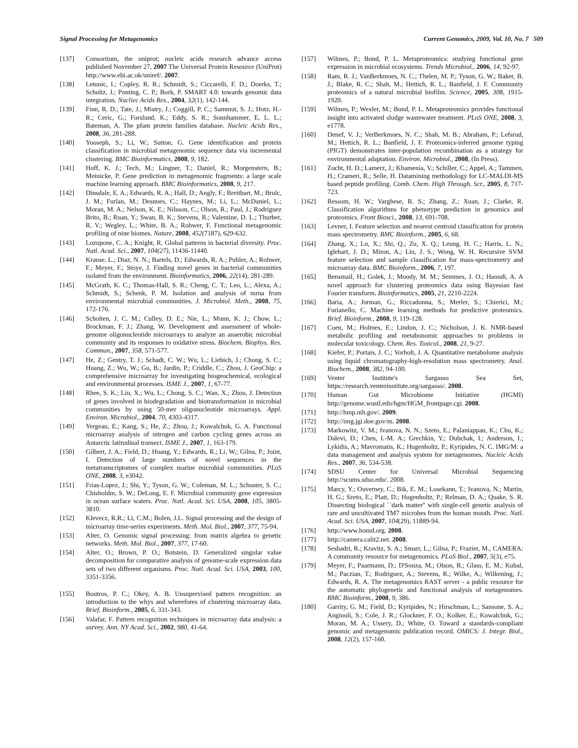Signal Processing for Metagenomics Current Genomics, 2009, Vol. 10, No. 7 509
[137] Consortium, the uniprot; nucleic acids research advance access published November 27, 2007 The Universal Protein Resource (UniProt) http://www.ebi.ac.uk/uniref/. 2007.
[138] Letunic, I.; Copley, R. R.; Schmidt, S.; Ciccarelli, F. D.; Doerks, T.; Schultz, J.; Ponting, C. P.; Bork, P. SMART 4.0: towards genomic data integration. Nucliec Acids Res., 2004, 32(1), 142-144.
[139] Finn, R. D.; Tate, J.; Mistry, J.; Coggill, P. C.; Sammut, S. J.; Hotz, H.-R.; Ceric, G.; Forslund, K.; Eddy, S. R.; Sonnhammer, E. L. L.; Bateman, A. The pfam protein families database. Nucleic Acids Res., 2008, 36, 281-288.
[140] Yooseph, S.; Li, W.; Sutton, G. Gene identification and protein classification in microbial metagenomic sequence data via incremental clustering. BMC Bioinformatics, 2008, 9, 182.
[141] Hoff, K. J.; Tech, M.; Lingner, T.; Daniel, R.; Morgenstern, B.; Meinicke, P. Gene prediction in metagenomic fragments: a large scale machine learning approach. BMC Bioinformatics, 2008, 9, 217.
[142] Dinsdale, E. A.; Edwards, R. A.; Hall, D.; Angly, F.; Breitbart, M.; Brulc, J. M.; Furlan, M.; Desnues, C.; Haynes, M.; Li, L.; McDaniel, L.; Moran, M. A.; Nelson, K. E.; Nilsson, C.; Olson, R.; Paul, J.; Rodriguez Brito, B.; Ruan, Y.; Swan, B. K.; Stevens, R.; Valentine, D. L.; Thurber, R. V.; Wegley, L.; White, B. A.; Rohwer, F. Functional metagenomic profiling of nine biomes. Nature, 2008, 452(7187), 629-632.
[143] Lozupone, C. A.; Knight, R. Global patterns in bacterial diversity. Proc. Natl. Acad. Sci., 2007, 104(27), 11436-11440.
[144] Krause, L.; Diaz, N. N.; Bartels, D.; Edwards, R. A.; Puhler, A.; Rohwer, F.; Meyer, F.; Stoye, J. Finding novel genes in bacterial communities isolated from the environment. Bioinformatics, 2006, 22(14), 281-289.
[145] McGrath, K. C.; Thomas-Hall, S. R.; Cheng, C. T.; Leo, L.; Alexa, A.; Schmidt, S.; Schenk, P. M. Isolation and analysis of mrna from environmental microbial communities. J. Microbiol. Meth., 2008, 75, 172-176.
[146] Scholten, J. C. M.; Culley, D. E.; Nie, L.; Munn, K. J.; Chow, L.; Brockman, F. J.; Zhang, W. Development and assessment of whole-genome oligonucleotide microarrays to analyze an anaerobic microbial community and its responses to oxidative stress. Biochem. Biophys. Res. Commun., 2007, 358, 571-577.
[147] He, Z.; Gentry, T. J.; Schadt, C. W.; Wu, L.; Liebich, J.; Chong, S. C.; Huang, Z.; Wu, W.; Gu, B.; Jardin, P.; Criddle, C.; Zhou, J. GeoChip: a comprehensive microarray for investigating biogeochemical, ecological and environmental processes. ISME J., 2007, 1, 67-77.
[148] Rhee, S. K.; Liu, X.; Wu, L.; Chong, S. C.; Wan, X.; Zhou, J. Detection of genes involved in biodegradation and biotransformation in microbial communities by using 50-mer oligonucleotide microarrays. Appl. Environ. Microbiol., 2004, 70, 4303-4317.
[149] Yergeau, E.; Kang, S.; He, Z.; Zhou, J.; Kowalchuk, G. A. Functional microarray analysis of nitrogen and carbon cycling genes across an Antarctic latitudinal transect. ISME J., 2007, 1, 163-179.
[150] Gilbert, J. A.; Field, D.; Huang, Y.; Edwards, R.; Li, W.; Gilna, P.; Joint, I. Detection of large numbers of novel sequences in the metatranscriptomes of complex marine microbial communities. PLoS ONE, 2008, 3, e3042.
[151] Frias-Lopez, J.; Shi, Y.; Tyson, G. W.; Coleman, M. L.; Schuster, S. C.; Chisholdm, S. W.; DeLong, E. F. Microbial community gene expression in ocean surface waters. Proc. Natl. Acad. Sci. USA, 2008, 105, 3805-3810.
[152] Klevecz, R.R.; Li, C.M.; Bolen, J.L. Signal processing and the design of microarray time-series experiments. Meth. Mol. Biol., 2007, 377, 75-94.
[153] Alter, O. Genomic signal processing: from matrix algebra to genetic networks. Meth. Mol. Biol., 2007, 377, 17-60.
[154] Alter, O.; Brown, P. O.; Botstein, D. Generalized singular value decomposition for comparative analysis of genome-scale expression data sets of two different organisms. Proc. Natl. Acad. Sci. USA, 2003, 100, 3351-3356.
[155] Boutros, P. C.; Okey, A. B. Unsupervised pattern recognition: an introduction to the whys and wherefores of clustering microarray data. Brief. Bioinform., 2005, 6, 331-343.
[156] Valafar, F. Pattern recognition techniques in microarray data analysis: a survey. Ann. NY Acad. Sci., 2002, 980, 41-64.
[157] Wilmes, P.; Bond, P. L. Metaproteomics: studying functional gene expression in microbial ecosystems. Trends Microbiol., 2006, 14, 92-97.
[158] Ram, R. J.; VanBerkmoes, N. C.; Thelen, M. P.; Tyson, G. W.; Baker, B. J.; Blake, R. C.; Shah, M.; Hettich, R. L.; Banfield, J. F. Community proteomics of a natural microbial biofilm. Science, 2005, 308, 1915-1920.
[159] Wilmes, P.; Wexler, M.; Bond, P. L. Metaproteomics provides functional insight into activated sludge wastewater treatment. PLoS ONE, 2008, 3, e1778.
[160] Denef, V. J.; VerBerkmoes, N. C.; Shah, M. B.; Abraham, P.; Lefsrud, M.; Hettich, R. L.; Banfield, J. F. Proteomics-inferred genome typing (PIGT) demonstrates inter-population recombination as a strategy for environmental adaptation. Environ. Microbiol., 2008, (In Press).
[161] Zucht, H. D.; Lamerz, J.; Khamenia, V.; Schiller, C.; Appel, A.; Tammen, H.; Crameri, R.; Selle, H. Datamining methodology for LC-MALDI-MS based peptide profiling. Comb. Chem. High Through. Scr., 2005, 8, 717-723.
[162] Ressom, H. W.; Varghese, R. S.; Zhang, Z.; Xuan, J.; Clarke, R. Classification algorithms for phenotype prediction in genomics and proteomics. Front Biosci., 2008, 13, 691-708.
[163] Levner, I. Feature selection and nearest centroid classification for protein mass spectrometry. BMC Bioinform., 2005, 6, 68.
[164] Zhang, X.; Lu, X.; Shi, Q.; Zu, X. Q.; Leung, H. C.; Harris, L. N.; Iglehart, J. D.; Miron, A.; Liu, J. S.; Wong, W. H. Recursive SVM feature selection and sample classification for mass-spectrometry and microarray data. BMC Bioinform., 2006, 7, 197.
[165] Bensmail, H.; Golek, J.; Moody, M. M.; Semmes, J. O.; Haoudi, A. A novel approach for clustering proteomics data using Bayesian fast Fourier transform. Bioinformatics, 2005, 21, 2210-2224.
[166] Baria, A.; Jurman, G.; Riccadonna, S.; Merler, S.; Chierici, M.; Furianello, C. Machine learning methods for predictive proteomics. Brief. Bioinform., 2008, 9, 119-128.
[167] Coen, M.; Holmes, E.; Lindon, J. C.; Nicholson, J. K. NMR-based metabolic profiling and metabonomic approaches to problems in molecular toxicology. Chem. Res. Toxicol., 2008, 21, 9-27.
[168] Kiefer, P.; Portais, J. C.; Vorholt, J. A. Quantitative metabolome analysis using liquid chromatography-high-resolution mass spectrometry. Anal. Biochem., 2008, 382, 94-100.
[169] Venter Institute's Sargasso Sea Set, https://research.venterinstitute.org/sargasso/. 2008.
[170] Human Gut Microbiome Initiative (HGMI) http://genome.wustl.edu/hgm/HGM_frontpage.cgi. 2008.
[171] http://hmp.nih.gov/. 2009.
[172] http://img.jgi.doe.gov/m. 2008.
[173] Markowitz, V. M.; Ivanova, N. N.; Szeto, E.; Palaniappan, K.; Chu, K.; Dalevi, D.; Chen, I.-M. A.; Grechkin, Y.; Dubchak, I.; Anderson, I.; Lykidis, A.; Mavromatis, K.; Hugenholtz, P.; Kyripides, N. C. IMG/M: a data management and analysis system for metagenomes. Nucleic Acids Res., 2007, 36, 534-538.
[174] SDSU Center for Universal Microbial Sequencing http://scums.sdsu.edu/. 2008.
[175] Marcy, Y.; Ouverney, C.; Bik, E. M.; Losekann, T.; Ivanova, N.; Martin, H. G.; Szeto, E.; Platt, D.; Hugenholtz, P.; Relman, D. A.; Quake, S. R. Dissecting biological ``dark matter'' with single-cell genetic analysis of rare and uncultivated TM7 microbes from the human mouth. Proc. Natl. Acad. Sci. USA, 2007, 104(29), 11889-94.
[176] http://www.homd.org. 2008.
[177] http://camera.calit2.net. 2008.
[178] Seshadri, R.; Kravitz, S. A.; Smarr, L.; Gilna, P.; Frazier, M., CAMERA: A community resource for metagenomics. PLoS Biol., 2007, 5(3), e75.
[179] Meyer, F.; Paarmann, D.; D'Souza, M.; Olson, R.; Glass, E. M.; Kubal, M.; Paczian, T.; Rodriguez, A.; Stevens, R.; Wilke, A.; Wilkening, J.; Edwards, R. A. The metagenomics RAST server - a public resource for the automatic phylogenetic and functional analysis of metagenomes. BMC Bioinform., 2008, 9, 386.
[180] Garrity, G. M.; Field, D.; Kyripides, N.; Hirschman, L.; Sansone, S. A.; Angiuoli, S.; Cole, J. R.; Glockner, F. O.; Kolker, E.; Kowalchuk, G.; Moran, M. A.; Ussery, D.; White, O. Toward a standards-compliant genomic and metagenomic publication record. OMICS: J. Integr. Biol., 2008, 12(2), 157-160.